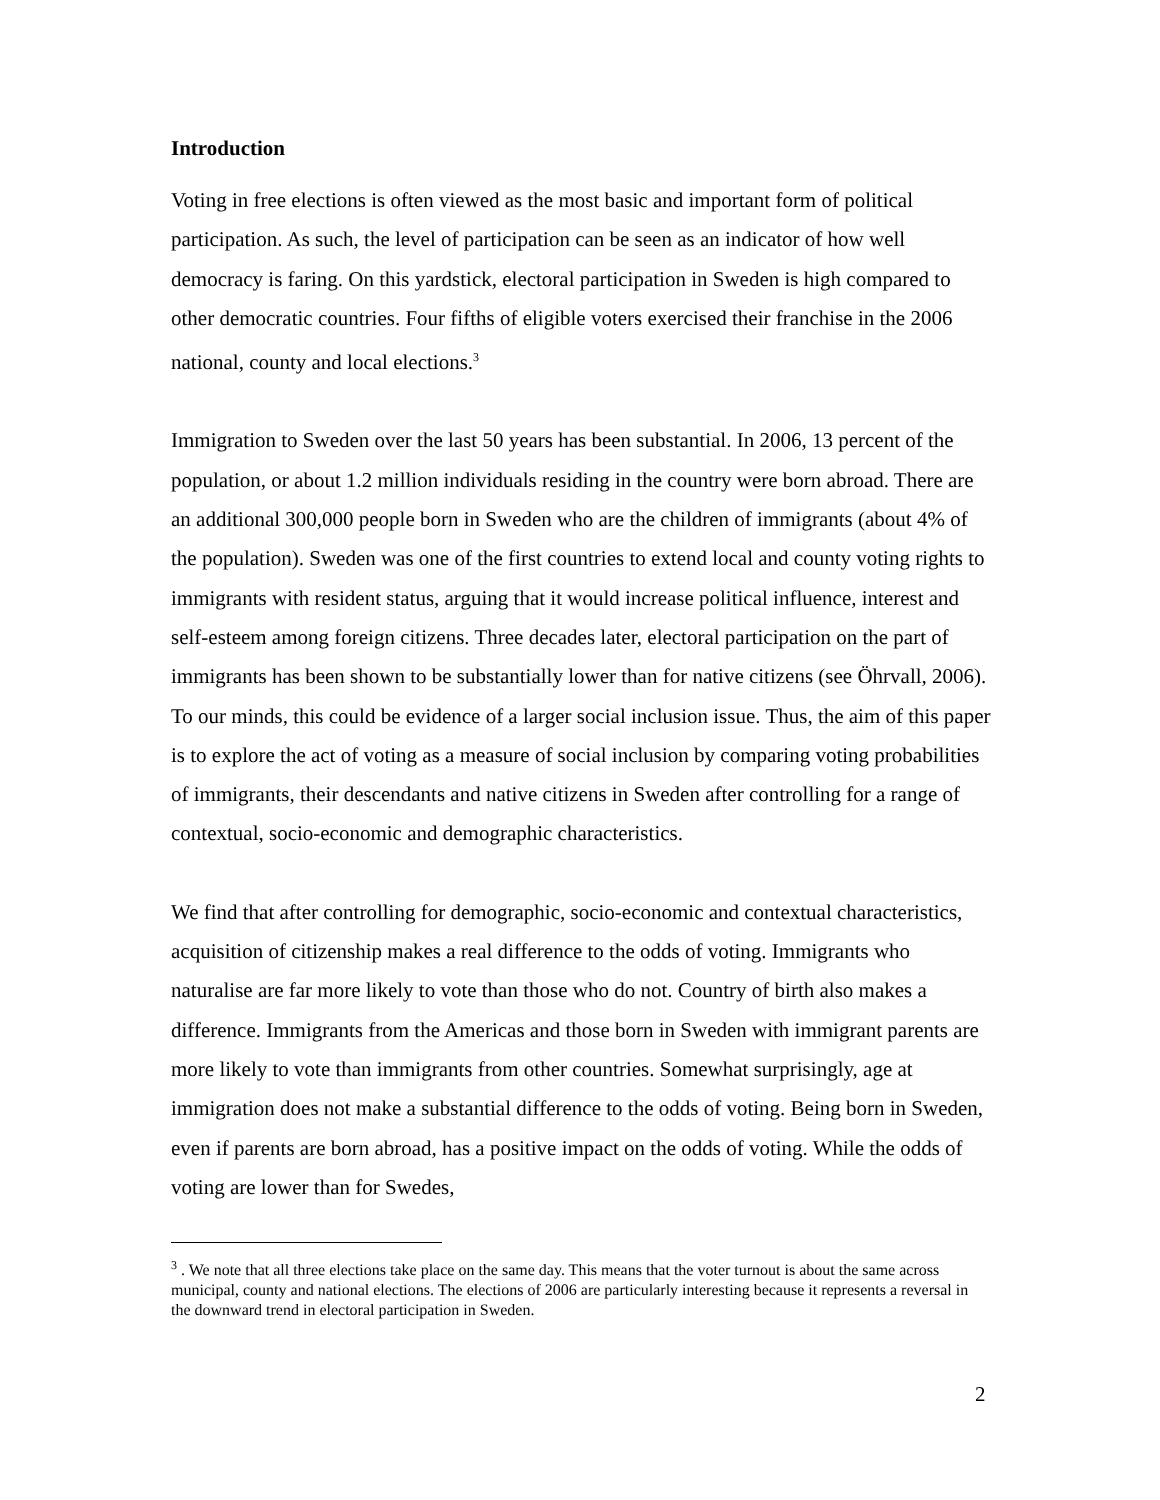Introduction
Voting in free elections is often viewed as the most basic and important form of political participation. As such, the level of participation can be seen as an indicator of how well democracy is faring. On this yardstick, electoral participation in Sweden is high compared to other democratic countries. Four fifths of eligible voters exercised their franchise in the 2006 national, county and local elections.<sup>3</sup>
Immigration to Sweden over the last 50 years has been substantial. In 2006, 13 percent of the population, or about 1.2 million individuals residing in the country were born abroad. There are an additional 300,000 people born in Sweden who are the children of immigrants (about 4% of the population). Sweden was one of the first countries to extend local and county voting rights to immigrants with resident status, arguing that it would increase political influence, interest and self-esteem among foreign citizens. Three decades later, electoral participation on the part of immigrants has been shown to be substantially lower than for native citizens (see Öhrvall, 2006). To our minds, this could be evidence of a larger social inclusion issue. Thus, the aim of this paper is to explore the act of voting as a measure of social inclusion by comparing voting probabilities of immigrants, their descendants and native citizens in Sweden after controlling for a range of contextual, socio-economic and demographic characteristics.
We find that after controlling for demographic, socio-economic and contextual characteristics, acquisition of citizenship makes a real difference to the odds of voting. Immigrants who naturalise are far more likely to vote than those who do not. Country of birth also makes a difference. Immigrants from the Americas and those born in Sweden with immigrant parents are more likely to vote than immigrants from other countries. Somewhat surprisingly, age at immigration does not make a substantial difference to the odds of voting. Being born in Sweden, even if parents are born abroad, has a positive impact on the odds of voting. While the odds of voting are lower than for Swedes,
<sup>3</sup> . We note that all three elections take place on the same day. This means that the voter turnout is about the same across municipal, county and national elections. The elections of 2006 are particularly interesting because it represents a reversal in the downward trend in electoral participation in Sweden.
2